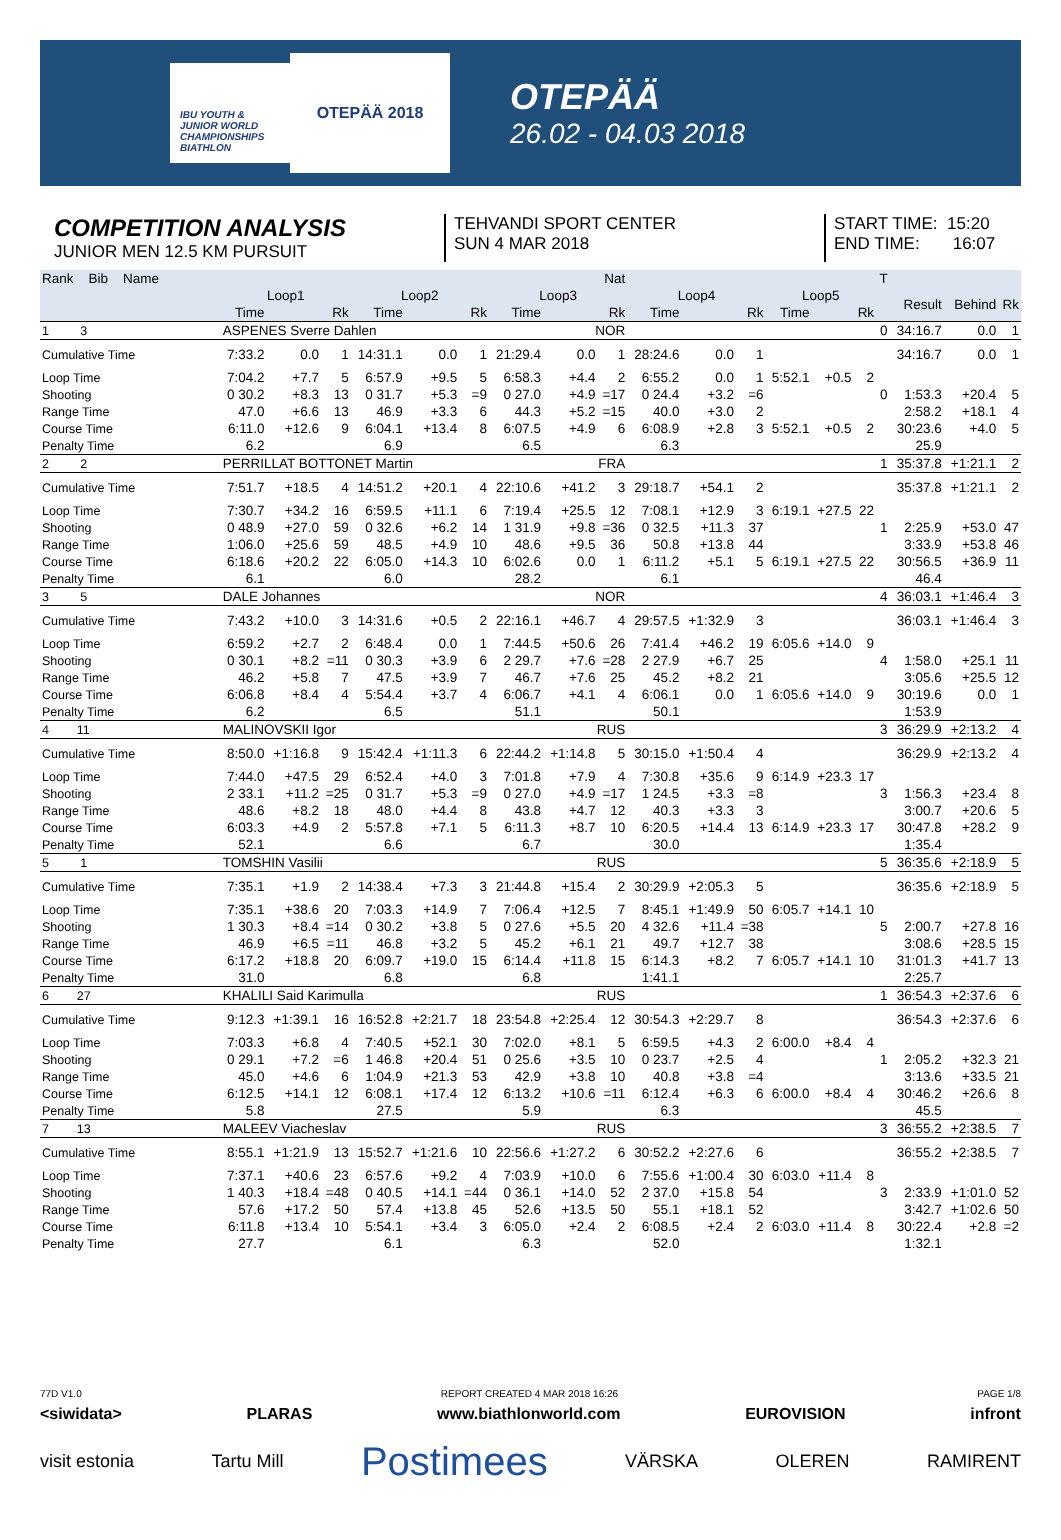IBU YOUTH & JUNIOR WORLD CHAMPIONSHIPS BIATHLON
OTEPÄÄ 2018
OTEPÄÄ
26.02 - 04.03 2018
COMPETITION ANALYSIS
JUNIOR MEN 12.5 KM PURSUIT
TEHVANDI SPORT CENTER
SUN 4 MAR 2018
START TIME: 15:20
END TIME: 16:07
| Rank Bib Name | Nat | | | | | | | | | | | | | | | T | | | |
| --- | --- | --- | --- | --- | --- | --- | --- | --- | --- | --- | --- | --- | --- | --- | --- | --- | --- | --- | --- |
| | Loop1 | | | Loop2 | | | Loop3 | | | Loop4 | | | Loop5 | | | | Result | Behind | Rk |
| | Time | | Rk | Time | | Rk | Time | | Rk | Time | | Rk | Time | | Rk | | | | |
| 1 3 | ASPENES Sverre Dahlen | | | | | | NOR | | | | | | | | | 0 | 34:16.7 | 0.0 | 1 |
| Cumulative Time | 7:33.2 | 0.0 | 1 | 14:31.1 | 0.0 | 1 | 21:29.4 | 0.0 | 1 | 28:24.6 | 0.0 | 1 | | | | | 34:16.7 | 0.0 | 1 |
| Loop Time | 7:04.2 | +7.7 | 5 | 6:57.9 | +9.5 | 5 | 6:58.3 | +4.4 | 2 | 6:55.2 | 0.0 | 1 | 5:52.1 | +0.5 | 2 | | | | |
| Shooting | 0 30.2 | +8.3 | 13 | 0 31.7 | +5.3 | =9 | 0 27.0 | +4.9 | =17 | 0 24.4 | +3.2 | =6 | | | | 0 | 1:53.3 | +20.4 | 5 |
| Range Time | 47.0 | +6.6 | 13 | 46.9 | +3.3 | 6 | 44.3 | +5.2 | =15 | 40.0 | +3.0 | 2 | | | | | 2:58.2 | +18.1 | 4 |
| Course Time | 6:11.0 | +12.6 | 9 | 6:04.1 | +13.4 | 8 | 6:07.5 | +4.9 | 6 | 6:08.9 | +2.8 | 3 | 5:52.1 | +0.5 | 2 | | 30:23.6 | +4.0 | 5 |
| Penalty Time | 6.2 | | | 6.9 | | | 6.5 | | | 6.3 | | | | | | | 25.9 | | |
| 2 2 | PERRILLAT BOTTONET Martin | | | | | | FRA | | | | | | | | | 1 | 35:37.8 | +1:21.1 | 2 |
| Cumulative Time | 7:51.7 | +18.5 | 4 | 14:51.2 | +20.1 | 4 | 22:10.6 | +41.2 | 3 | 29:18.7 | +54.1 | 2 | | | | | 35:37.8 | +1:21.1 | 2 |
| Loop Time | 7:30.7 | +34.2 | 16 | 6:59.5 | +11.1 | 6 | 7:19.4 | +25.5 | 12 | 7:08.1 | +12.9 | 3 | 6:19.1 | +27.5 | 22 | | | | |
| Shooting | 0 48.9 | +27.0 | 59 | 0 32.6 | +6.2 | 14 | 1 31.9 | +9.8 | =36 | 0 32.5 | +11.3 | 37 | | | | 1 | 2:25.9 | +53.0 | 47 |
| Range Time | 1:06.0 | +25.6 | 59 | 48.5 | +4.9 | 10 | 48.6 | +9.5 | 36 | 50.8 | +13.8 | 44 | | | | | 3:33.9 | +53.8 | 46 |
| Course Time | 6:18.6 | +20.2 | 22 | 6:05.0 | +14.3 | 10 | 6:02.6 | 0.0 | 1 | 6:11.2 | +5.1 | 5 | 6:19.1 | +27.5 | 22 | | 30:56.5 | +36.9 | 11 |
| Penalty Time | 6.1 | | | 6.0 | | | 28.2 | | | 6.1 | | | | | | | 46.4 | | |
| 3 5 | DALE Johannes | | | | | | NOR | | | | | | | | | 4 | 36:03.1 | +1:46.4 | 3 |
| Cumulative Time | 7:43.2 | +10.0 | 3 | 14:31.6 | +0.5 | 2 | 22:16.1 | +46.7 | 4 | 29:57.5 | +1:32.9 | 3 | | | | | 36:03.1 | +1:46.4 | 3 |
| Loop Time | 6:59.2 | +2.7 | 2 | 6:48.4 | 0.0 | 1 | 7:44.5 | +50.6 | 26 | 7:41.4 | +46.2 | 19 | 6:05.6 | +14.0 | 9 | | | | |
| Shooting | 0 30.1 | +8.2 | =11 | 0 30.3 | +3.9 | 6 | 2 29.7 | +7.6 | =28 | 2 27.9 | +6.7 | 25 | | | | 4 | 1:58.0 | +25.1 | 11 |
| Range Time | 46.2 | +5.8 | 7 | 47.5 | +3.9 | 7 | 46.7 | +7.6 | 25 | 45.2 | +8.2 | 21 | | | | | 3:05.6 | +25.5 | 12 |
| Course Time | 6:06.8 | +8.4 | 4 | 5:54.4 | +3.7 | 4 | 6:06.7 | +4.1 | 4 | 6:06.1 | 0.0 | 1 | 6:05.6 | +14.0 | 9 | | 30:19.6 | 0.0 | 1 |
| Penalty Time | 6.2 | | | 6.5 | | | 51.1 | | | 50.1 | | | | | | | 1:53.9 | | |
| 4 11 | MALINOVSKII Igor | | | | | | RUS | | | | | | | | | 3 | 36:29.9 | +2:13.2 | 4 |
| Cumulative Time | 8:50.0 | +1:16.8 | 9 | 15:42.4 | +1:11.3 | 6 | 22:44.2 | +1:14.8 | 5 | 30:15.0 | +1:50.4 | 4 | | | | | 36:29.9 | +2:13.2 | 4 |
| Loop Time | 7:44.0 | +47.5 | 29 | 6:52.4 | +4.0 | 3 | 7:01.8 | +7.9 | 4 | 7:30.8 | +35.6 | 9 | 6:14.9 | +23.3 | 17 | | | | |
| Shooting | 2 33.1 | +11.2 | =25 | 0 31.7 | +5.3 | =9 | 0 27.0 | +4.9 | =17 | 1 24.5 | +3.3 | =8 | | | | 3 | 1:56.3 | +23.4 | 8 |
| Range Time | 48.6 | +8.2 | 18 | 48.0 | +4.4 | 8 | 43.8 | +4.7 | 12 | 40.3 | +3.3 | 3 | | | | | 3:00.7 | +20.6 | 5 |
| Course Time | 6:03.3 | +4.9 | 2 | 5:57.8 | +7.1 | 5 | 6:11.3 | +8.7 | 10 | 6:20.5 | +14.4 | 13 | 6:14.9 | +23.3 | 17 | | 30:47.8 | +28.2 | 9 |
| Penalty Time | 52.1 | | | 6.6 | | | 6.7 | | | 30.0 | | | | | | | 1:35.4 | | |
| 5 1 | TOMSHIN Vasilii | | | | | | RUS | | | | | | | | | 5 | 36:35.6 | +2:18.9 | 5 |
| Cumulative Time | 7:35.1 | +1.9 | 2 | 14:38.4 | +7.3 | 3 | 21:44.8 | +15.4 | 2 | 30:29.9 | +2:05.3 | 5 | | | | | 36:35.6 | +2:18.9 | 5 |
| Loop Time | 7:35.1 | +38.6 | 20 | 7:03.3 | +14.9 | 7 | 7:06.4 | +12.5 | 7 | 8:45.1 | +1:49.9 | 50 | 6:05.7 | +14.1 | 10 | | | | |
| Shooting | 1 30.3 | +8.4 | =14 | 0 30.2 | +3.8 | 5 | 0 27.6 | +5.5 | 20 | 4 32.6 | +11.4 | =38 | | | | 5 | 2:00.7 | +27.8 | 16 |
| Range Time | 46.9 | +6.5 | =11 | 46.8 | +3.2 | 5 | 45.2 | +6.1 | 21 | 49.7 | +12.7 | 38 | | | | | 3:08.6 | +28.5 | 15 |
| Course Time | 6:17.2 | +18.8 | 20 | 6:09.7 | +19.0 | 15 | 6:14.4 | +11.8 | 15 | 6:14.3 | +8.2 | 7 | 6:05.7 | +14.1 | 10 | | 31:01.3 | +41.7 | 13 |
| Penalty Time | 31.0 | | | 6.8 | | | 6.8 | | | 1:41.1 | | | | | | | 2:25.7 | | |
| 6 27 | KHALILI Said Karimulla | | | | | | RUS | | | | | | | | | 1 | 36:54.3 | +2:37.6 | 6 |
| Cumulative Time | 9:12.3 | +1:39.1 | 16 | 16:52.8 | +2:21.7 | 18 | 23:54.8 | +2:25.4 | 12 | 30:54.3 | +2:29.7 | 8 | | | | | 36:54.3 | +2:37.6 | 6 |
| Loop Time | 7:03.3 | +6.8 | 4 | 7:40.5 | +52.1 | 30 | 7:02.0 | +8.1 | 5 | 6:59.5 | +4.3 | 2 | 6:00.0 | +8.4 | 4 | | | | |
| Shooting | 0 29.1 | +7.2 | =6 | 1 46.8 | +20.4 | 51 | 0 25.6 | +3.5 | 10 | 0 23.7 | +2.5 | 4 | | | | 1 | 2:05.2 | +32.3 | 21 |
| Range Time | 45.0 | +4.6 | 6 | 1:04.9 | +21.3 | 53 | 42.9 | +3.8 | 10 | 40.8 | +3.8 | =4 | | | | | 3:13.6 | +33.5 | 21 |
| Course Time | 6:12.5 | +14.1 | 12 | 6:08.1 | +17.4 | 12 | 6:13.2 | +10.6 | =11 | 6:12.4 | +6.3 | 6 | 6:00.0 | +8.4 | 4 | | 30:46.2 | +26.6 | 8 |
| Penalty Time | 5.8 | | | 27.5 | | | 5.9 | | | 6.3 | | | | | | | 45.5 | | |
| 7 13 | MALEEV Viacheslav | | | | | | RUS | | | | | | | | | 3 | 36:55.2 | +2:38.5 | 7 |
| Cumulative Time | 8:55.1 | +1:21.9 | 13 | 15:52.7 | +1:21.6 | 10 | 22:56.6 | +1:27.2 | 6 | 30:52.2 | +2:27.6 | 6 | | | | | 36:55.2 | +2:38.5 | 7 |
| Loop Time | 7:37.1 | +40.6 | 23 | 6:57.6 | +9.2 | 4 | 7:03.9 | +10.0 | 6 | 7:55.6 | +1:00.4 | 30 | 6:03.0 | +11.4 | 8 | | | | |
| Shooting | 1 40.3 | +18.4 | =48 | 0 40.5 | +14.1 | =44 | 0 36.1 | +14.0 | 52 | 2 37.0 | +15.8 | 54 | | | | 3 | 2:33.9 | +1:01.0 | 52 |
| Range Time | 57.6 | +17.2 | 50 | 57.4 | +13.8 | 45 | 52.6 | +13.5 | 50 | 55.1 | +18.1 | 52 | | | | | 3:42.7 | +1:02.6 | 50 |
| Course Time | 6:11.8 | +13.4 | 10 | 5:54.1 | +3.4 | 3 | 6:05.0 | +2.4 | 2 | 6:08.5 | +2.4 | 2 | 6:03.0 | +11.4 | 8 | | 30:22.4 | +2.8 | =2 |
| Penalty Time | 27.7 | | | 6.1 | | | 6.3 | | | 52.0 | | | | | | | 1:32.1 | | |
77D V1.0 REPORT CREATED 4 MAR 2018 16:26 PAGE 1/8
<siwidata> PLARAS www.biathlonworld.com EUROVISION infront
visit estonia Tartu Mill
Postimees
VÄRSKA OLEREN RAMIRENT